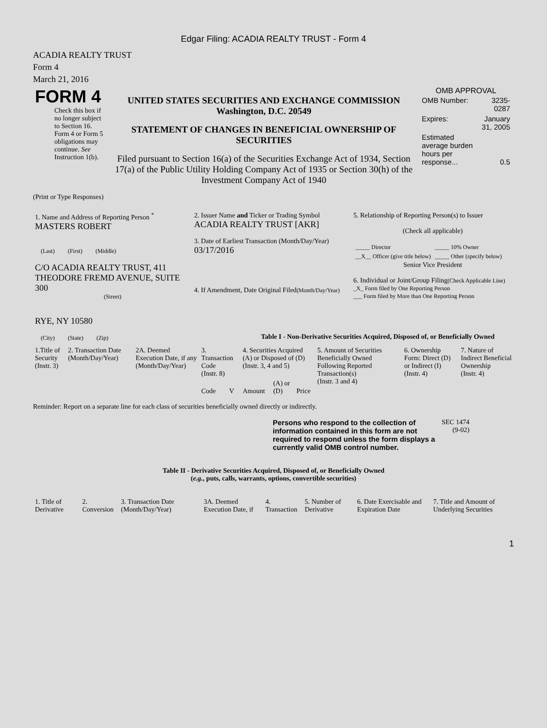Edgar Filing: ACADIA REALTY TRUST - Form 4
ACADIA REALTY TRUST
Form 4
March 21, 2016
| FORM 4 Check this box if no longer subject to Section 16. Form 4 or Form 5 obligations may continue. See Instruction 1(b). | UNITED STATES SECURITIES AND EXCHANGE COMMISSION Washington, D.C. 20549 STATEMENT OF CHANGES IN BENEFICIAL OWNERSHIP OF SECURITIES Filed pursuant to Section 16(a) of the Securities Exchange Act of 1934, Section 17(a) of the Public Utility Holding Company Act of 1935 or Section 30(h) of the Investment Company Act of 1940 | OMB APPROVAL / OMB Number: / 3235-0287 / / Expires: / January 31, 2005 / / Estimated average burden hours per response... / 0.5 / |
(Print or Type Responses)
| 1. Name and Address of Reporting Person <sup>*</sup> MASTERS ROBERT (Last) (First) (Middle) C/O ACADIA REALTY TRUST, 411 THEODORE FREMD AVENUE, SUITE 300 (Street) RYE, NY 10580 (City) (State) (Zip) | 2. Issuer Name and Ticker or Trading Symbol ACADIA REALTY TRUST [AKR] 3. Date of Earliest Transaction (Month/Day/Year) 03/17/2016 4. If Amendment, Date Original Filed (Month/Day/Year) | 5. Relationship of Reporting Person(s) to Issuer (Check all applicable) / _____ Director / _____ 10% Owner / / __X__ Officer (give title below) / _____ Other (specify below) / Senior Vice President 6. Individual or Joint/Group Filing (Check Applicable Line) _X_ Form filed by One Reporting Person ___ Form filed by More than One Reporting Person |
Table I - Non-Derivative Securities Acquired, Disposed of, or Beneficially Owned
| 1.Title of Security (Instr. 3) | 2. Transaction Date (Month/Day/Year) | 2A. Deemed Execution Date, if any (Month/Day/Year) | 3. Transaction Code (Instr. 8) | | 4. Securities Acquired (A) or Disposed of (D) (Instr. 3, 4 and 5) | | | 5. Amount of Securities Beneficially Owned Following Reported Transaction(s) (Instr. 3 and 4) | 6. Ownership Form: Direct (D) or Indirect (I) (Instr. 4) | 7. Nature of Indirect Beneficial Ownership (Instr. 4) |
| --- | --- | --- | --- | --- | --- | --- | --- | --- | --- | --- |
| | | | Code | V | Amount | (A) or (D) | Price | | | |
Reminder: Report on a separate line for each class of securities beneficially owned directly or indirectly.
| Persons who respond to the collection of information contained in this form are not required to respond unless the form displays a currently valid OMB control number. | SEC 1474 (9-02) |
Table II - Derivative Securities Acquired, Disposed of, or Beneficially Owned
(e.g., puts, calls, warrants, options, convertible securities)
| 1. Title of Derivative | 2. Conversion | 3. Transaction Date (Month/Day/Year) | 3A. Deemed Execution Date, if | 4. Transaction | 5. Number of Derivative | 6. Date Exercisable and Expiration Date | 7. Title and Amount of Underlying Securities |
| --- | --- | --- | --- | --- | --- | --- | --- |
1